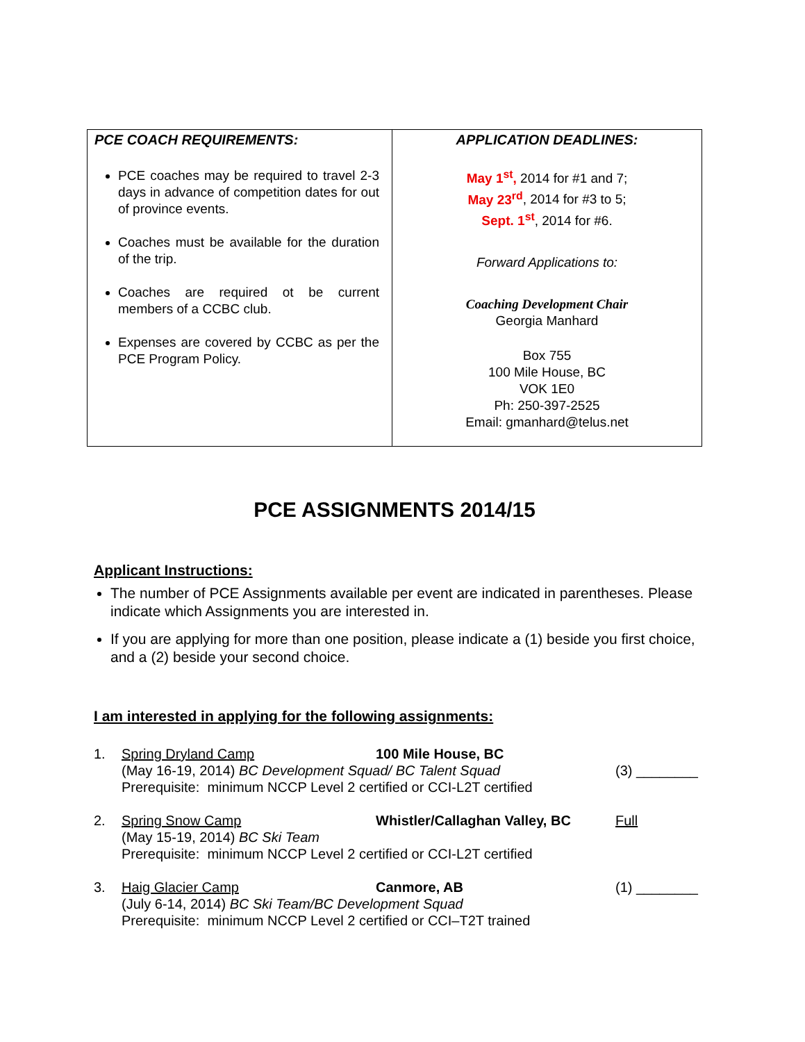| PCE COACH REQUIREMENTS: PCE coaches may be required to travel 2-3 days in advance of competition dates for out of province events. Coaches must be available for the duration of the trip. Coaches are required ot be current members of a CCBC club. Expenses are covered by CCBC as per the PCE Program Policy. | APPLICATION DEADLINES: May 1<sup>st</sup>, 2014 for #1 and 7; May 23<sup>rd</sup> , 2014 for #3 to 5; Sept. 1<sup>st</sup> , 2014 for #6. Forward Applications to: Coaching Development Chair Georgia Manhard Box 755 100 Mile House, BC VOK 1E0 Ph: 250-397-2525 Email: gmanhard@telus.net |
PCE ASSIGNMENTS 2014/15
Applicant Instructions:
The number of PCE Assignments available per event are indicated in parentheses. Please indicate which Assignments you are interested in.
If you are applying for more than one position, please indicate a (1) beside you first choice, and a (2) beside your second choice.
I am interested in applying for the following assignments:
1. Spring Dryland Camp 100 Mile House, BC (May 16-19, 2014) BC Development Squad/ BC Talent Squad (3) ________ Prerequisite: minimum NCCP Level 2 certified or CCI-L2T certified
2. Spring Snow Camp Whistler/Callaghan Valley, BC Full (May 15-19, 2014) BC Ski Team Prerequisite: minimum NCCP Level 2 certified or CCI-L2T certified
3. Haig Glacier Camp Canmore, AB (1) ________ (July 6-14, 2014) BC Ski Team/BC Development Squad Prerequisite: minimum NCCP Level 2 certified or CCI–T2T trained